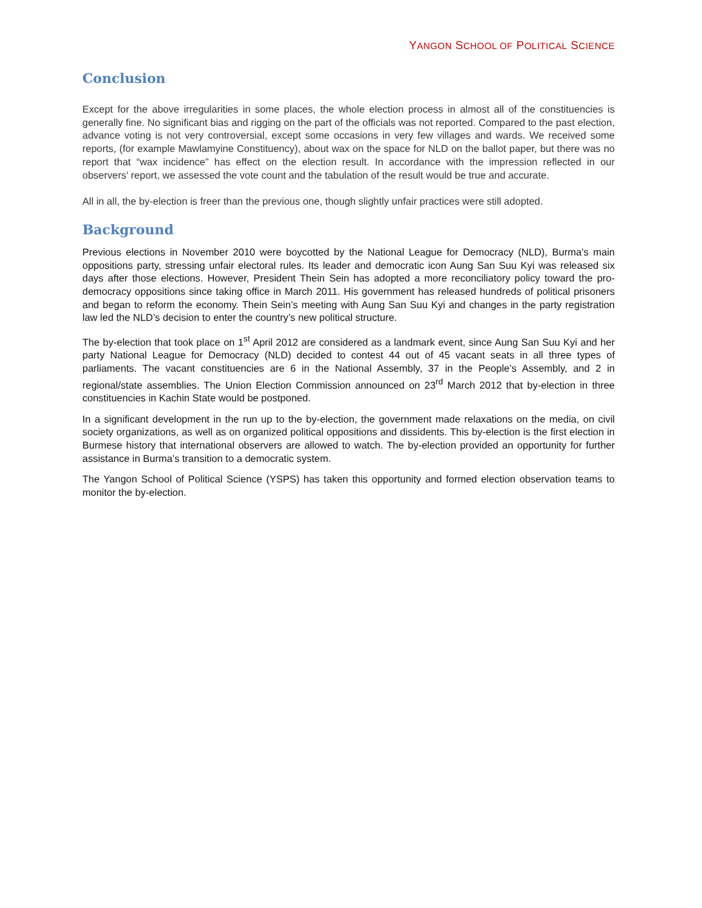YANGON SCHOOL OF POLITICAL SCIENCE
Conclusion
Except for the above irregularities in some places, the whole election process in almost all of the constituencies is generally fine. No significant bias and rigging on the part of the officials was not reported. Compared to the past election, advance voting is not very controversial, except some occasions in very few villages and wards. We received some reports, (for example Mawlamyine Constituency), about wax on the space for NLD on the ballot paper, but there was no report that “wax incidence” has effect on the election result. In accordance with the impression reflected in our observers’ report, we assessed the vote count and the tabulation of the result would be true and accurate.
All in all, the by-election is freer than the previous one, though slightly unfair practices were still adopted.
Background
Previous elections in November 2010 were boycotted by the National League for Democracy (NLD), Burma’s main oppositions party, stressing unfair electoral rules. Its leader and democratic icon Aung San Suu Kyi was released six days after those elections. However, President Thein Sein has adopted a more reconciliatory policy toward the pro-democracy oppositions since taking office in March 2011. His government has released hundreds of political prisoners and began to reform the economy. Thein Sein’s meeting with Aung San Suu Kyi and changes in the party registration law led the NLD’s decision to enter the country’s new political structure.
The by-election that took place on 1<sup>st</sup> April 2012 are considered as a landmark event, since Aung San Suu Kyi and her party National League for Democracy (NLD) decided to contest 44 out of 45 vacant seats in all three types of parliaments. The vacant constituencies are 6 in the National Assembly, 37 in the People’s Assembly, and 2 in regional/state assemblies. The Union Election Commission announced on 23<sup>rd</sup> March 2012 that by-election in three constituencies in Kachin State would be postponed.
In a significant development in the run up to the by-election, the government made relaxations on the media, on civil society organizations, as well as on organized political oppositions and dissidents. This by-election is the first election in Burmese history that international observers are allowed to watch. The by-election provided an opportunity for further assistance in Burma’s transition to a democratic system.
The Yangon School of Political Science (YSPS) has taken this opportunity and formed election observation teams to monitor the by-election.